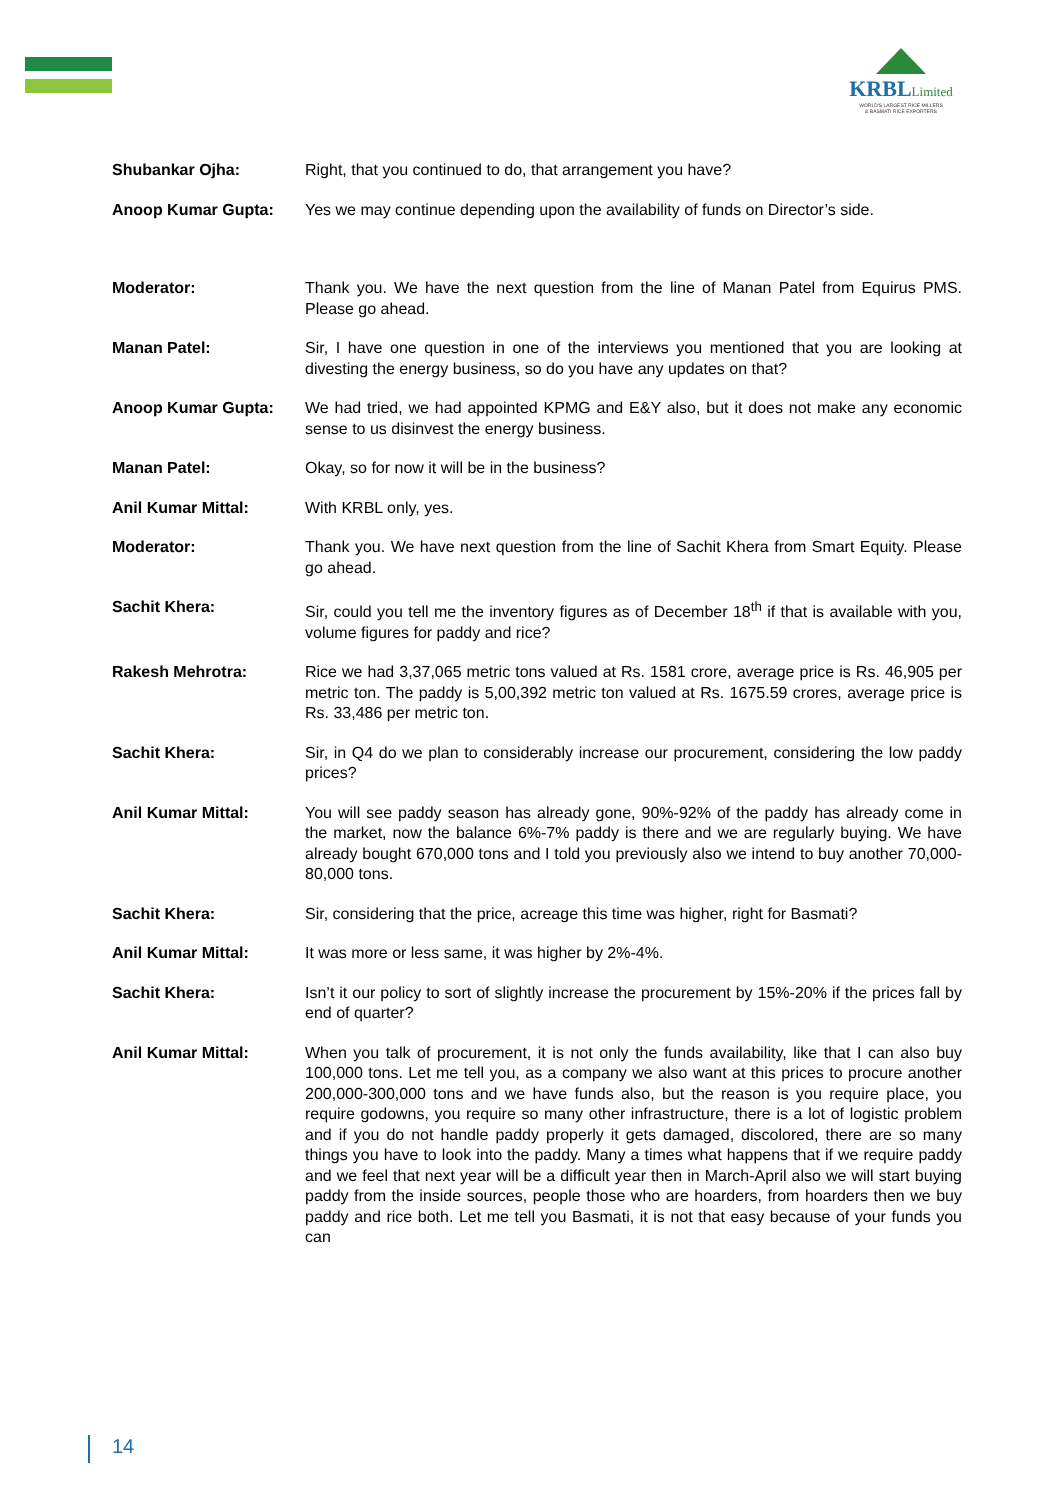KRBLLimited
WORLD'S LARGEST RICE MILLERS
& BASMATI RICE EXPORTERS
Shubankar Ojha: Right, that you continued to do, that arrangement you have?
Anoop Kumar Gupta: Yes we may continue depending upon the availability of funds on Director’s side.
Moderator: Thank you. We have the next question from the line of Manan Patel from Equirus PMS. Please go ahead.
Manan Patel: Sir, I have one question in one of the interviews you mentioned that you are looking at divesting the energy business, so do you have any updates on that?
Anoop Kumar Gupta: We had tried, we had appointed KPMG and E&Y also, but it does not make any economic sense to us disinvest the energy business.
Manan Patel: Okay, so for now it will be in the business?
Anil Kumar Mittal: With KRBL only, yes.
Moderator: Thank you. We have next question from the line of Sachit Khera from Smart Equity. Please go ahead.
Sachit Khera: Sir, could you tell me the inventory figures as of December 18<sup>th</sup> if that is available with you, volume figures for paddy and rice?
Rakesh Mehrotra: Rice we had 3,37,065 metric tons valued at Rs. 1581 crore, average price is Rs. 46,905 per metric ton. The paddy is 5,00,392 metric ton valued at Rs. 1675.59 crores, average price is Rs. 33,486 per metric ton.
Sachit Khera: Sir, in Q4 do we plan to considerably increase our procurement, considering the low paddy prices?
Anil Kumar Mittal: You will see paddy season has already gone, 90%-92% of the paddy has already come in the market, now the balance 6%-7% paddy is there and we are regularly buying. We have already bought 670,000 tons and I told you previously also we intend to buy another 70,000-80,000 tons.
Sachit Khera: Sir, considering that the price, acreage this time was higher, right for Basmati?
Anil Kumar Mittal: It was more or less same, it was higher by 2%-4%.
Sachit Khera: Isn’t it our policy to sort of slightly increase the procurement by 15%-20% if the prices fall by end of quarter?
Anil Kumar Mittal: When you talk of procurement, it is not only the funds availability, like that I can also buy 100,000 tons. Let me tell you, as a company we also want at this prices to procure another 200,000-300,000 tons and we have funds also, but the reason is you require place, you require godowns, you require so many other infrastructure, there is a lot of logistic problem and if you do not handle paddy properly it gets damaged, discolored, there are so many things you have to look into the paddy. Many a times what happens that if we require paddy and we feel that next year will be a difficult year then in March-April also we will start buying paddy from the inside sources, people those who are hoarders, from hoarders then we buy paddy and rice both. Let me tell you Basmati, it is not that easy because of your funds you can
14